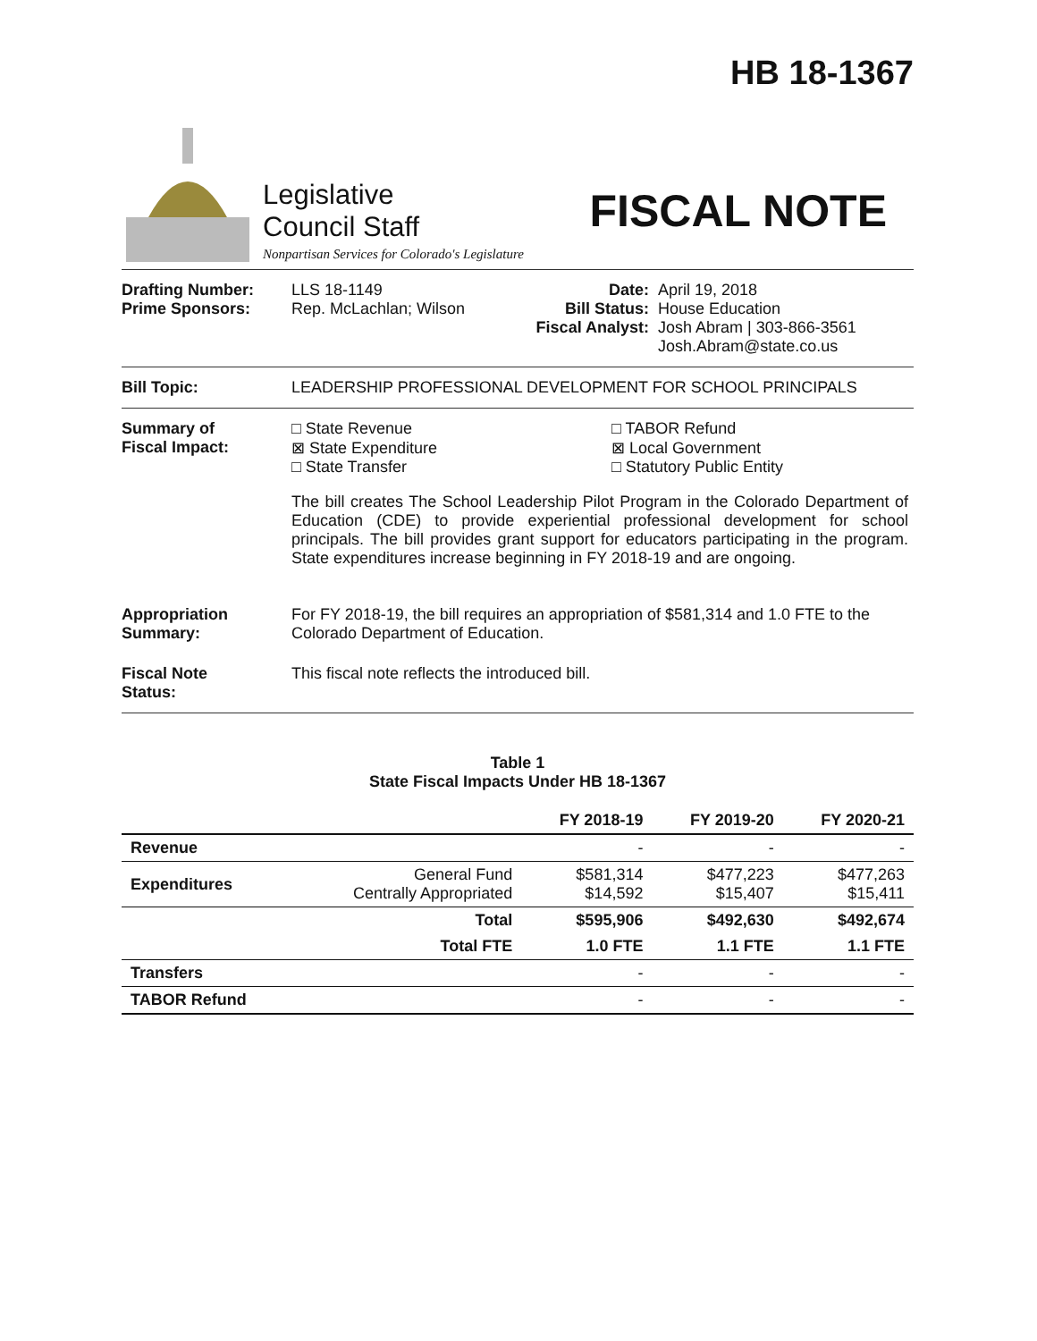HB 18-1367
Legislative
Council Staff
Nonpartisan Services for Colorado's Legislature
FISCAL NOTE
Drafting Number:
Prime Sponsors:
LLS 18-1149
Rep. McLachlan; Wilson
Date:
Bill Status:
Fiscal Analyst:
April 19, 2018
House Education
Josh Abram | 303-866-3561
Josh.Abram@state.co.us
Bill Topic: LEADERSHIP PROFESSIONAL DEVELOPMENT FOR SCHOOL PRINCIPALS
Summary of
Fiscal Impact:
□ State Revenue
⊠ State Expenditure
□ State Transfer
□ TABOR Refund
⊠ Local Government
□ Statutory Public Entity
The bill creates The School Leadership Pilot Program in the Colorado Department of Education (CDE) to provide experiential professional development for school principals. The bill provides grant support for educators participating in the program. State expenditures increase beginning in FY 2018-19 and are ongoing.
Appropriation Summary:
For FY 2018-19, the bill requires an appropriation of $581,314 and 1.0 FTE to the Colorado Department of Education.
Fiscal Note
Status:
This fiscal note reflects the introduced bill.
Table 1
State Fiscal Impacts Under HB 18-1367
| | | FY 2018-19 | FY 2019-20 | FY 2020-21 |
| --- | --- | --- | --- | --- |
| Revenue | | - | - | - |
| Expenditures | General Fund Centrally Appropriated | $581,314 $14,592 | $477,223 $15,407 | $477,263 $15,411 |
| | Total | $595,906 | $492,630 | $492,674 |
| | Total FTE | 1.0 FTE | 1.1 FTE | 1.1 FTE |
| Transfers | | - | - | - |
| TABOR Refund | | - | - | - |